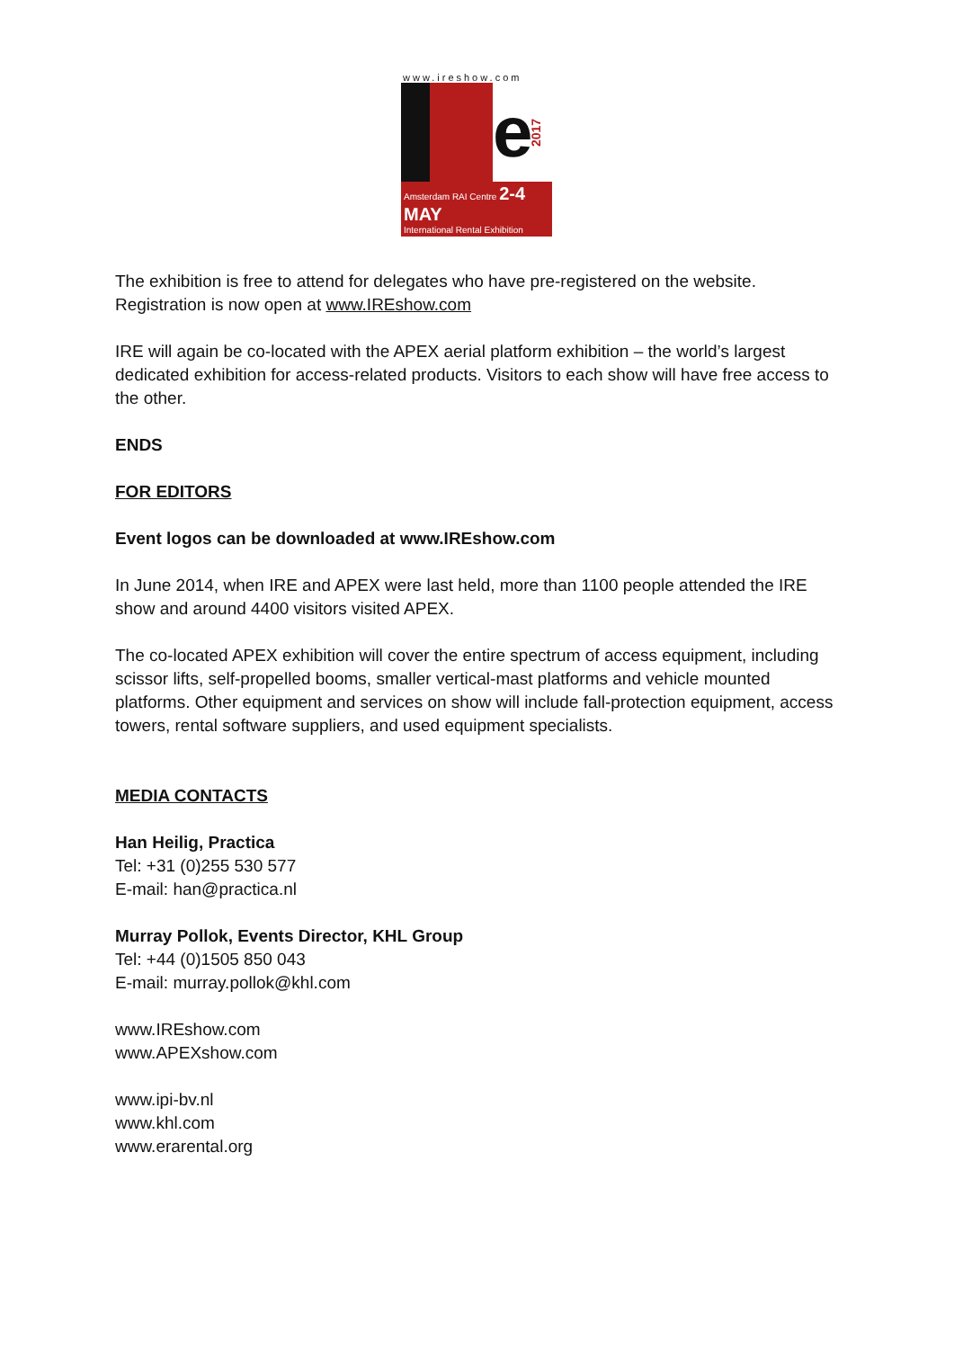www.ireshow.com
e
2017
Amsterdam RAI Centre 2-4 MAY
International Rental Exhibition
The exhibition is free to attend for delegates who have pre-registered on the website. Registration is now open at www.IREshow.com
IRE will again be co-located with the APEX aerial platform exhibition – the world’s largest dedicated exhibition for access-related products. Visitors to each show will have free access to the other.
ENDS
FOR EDITORS
Event logos can be downloaded at www.IREshow.com
In June 2014, when IRE and APEX were last held, more than 1100 people attended the IRE show and around 4400 visitors visited APEX.
The co-located APEX exhibition will cover the entire spectrum of access equipment, including scissor lifts, self-propelled booms, smaller vertical-mast platforms and vehicle mounted platforms. Other equipment and services on show will include fall-protection equipment, access towers, rental software suppliers, and used equipment specialists.
MEDIA CONTACTS
Han Heilig, Practica
Tel: +31 (0)255 530 577
E-mail: han@practica.nl
Murray Pollok, Events Director, KHL Group
Tel: +44 (0)1505 850 043
E-mail: murray.pollok@khl.com
www.IREshow.com
www.APEXshow.com
www.ipi-bv.nl
www.khl.com
www.erarental.org